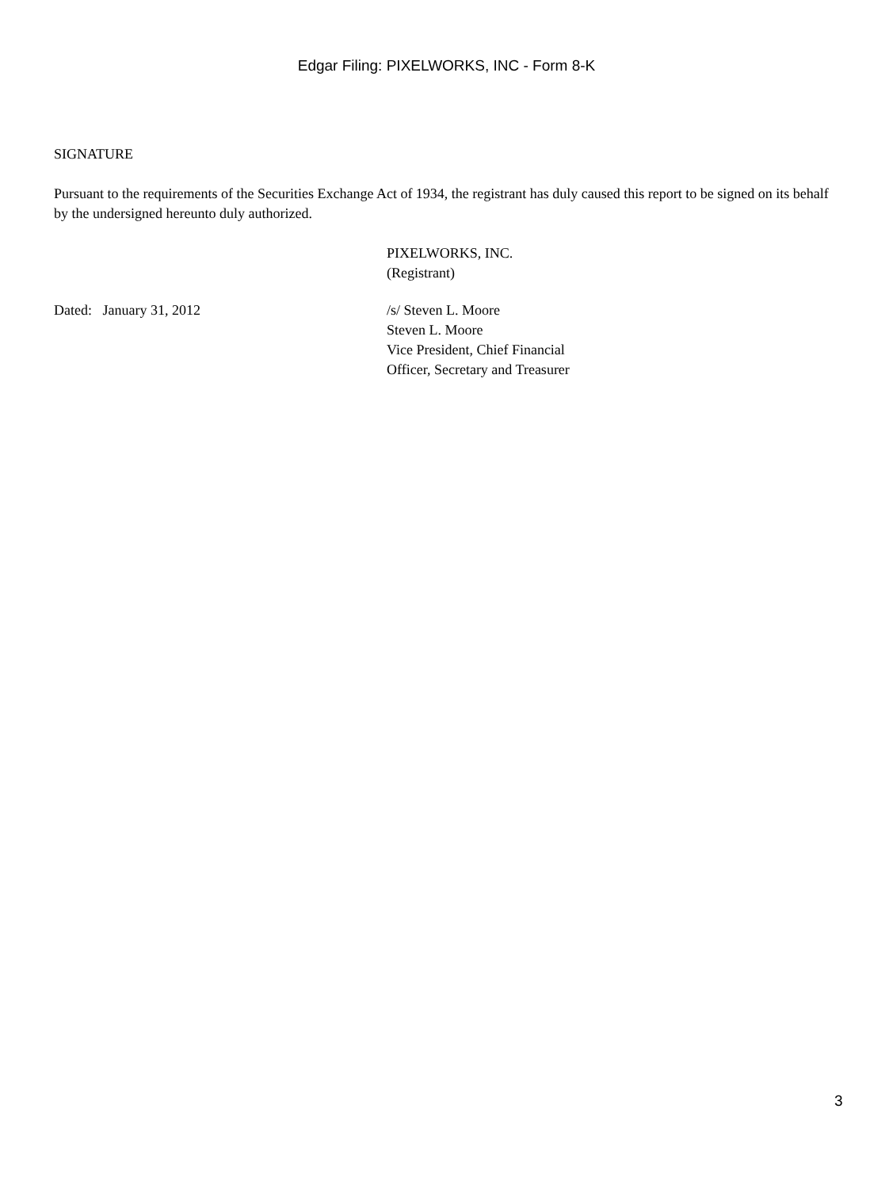Edgar Filing: PIXELWORKS, INC - Form 8-K
SIGNATURE
Pursuant to the requirements of the Securities Exchange Act of 1934, the registrant has duly caused this report to be signed on its behalf by the undersigned hereunto duly authorized.
PIXELWORKS, INC.
(Registrant)
Dated: January 31, 2012 /s/ Steven L. Moore
Steven L. Moore
Vice President, Chief Financial
Officer, Secretary and Treasurer
3